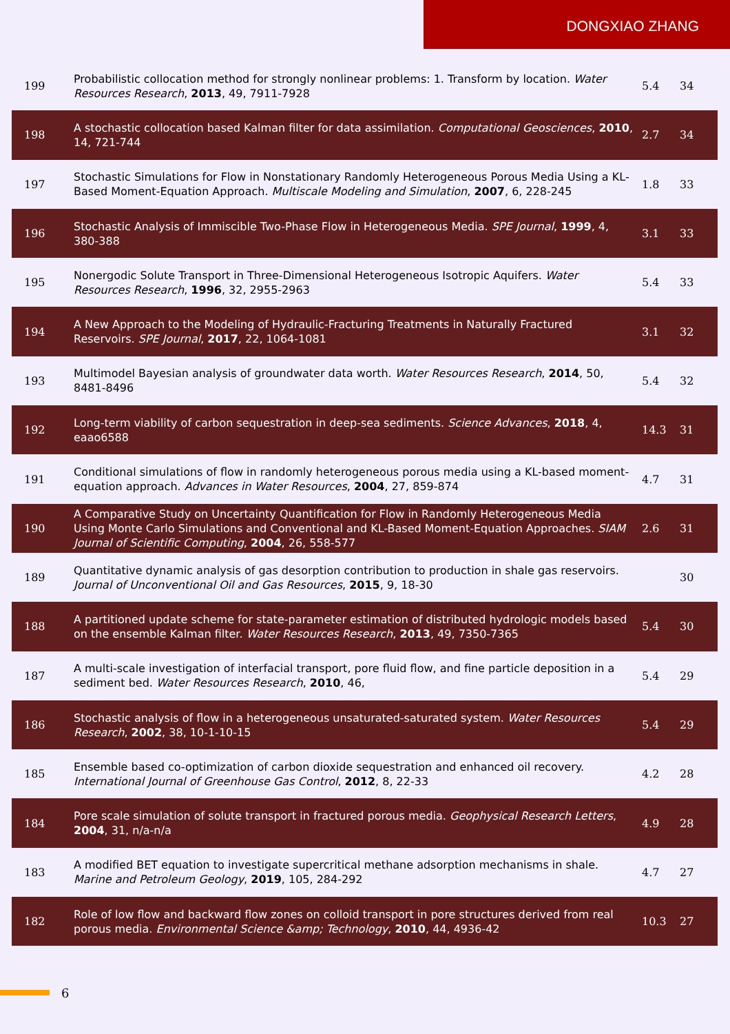DONGXIAO ZHANG
| 199 | Probabilistic collocation method for strongly nonlinear problems: 1. Transform by location. Water Resources Research , 2013 , 49, 7911-7928 | 5.4 | 34 |
| 198 | A stochastic collocation based Kalman filter for data assimilation. Computational Geosciences , 2010 , 14, 721-744 | 2.7 | 34 |
| 197 | Stochastic Simulations for Flow in Nonstationary Randomly Heterogeneous Porous Media Using a KL-Based Moment-Equation Approach. Multiscale Modeling and Simulation , 2007 , 6, 228-245 | 1.8 | 33 |
| 196 | Stochastic Analysis of Immiscible Two-Phase Flow in Heterogeneous Media. SPE Journal , 1999 , 4, 380-388 | 3.1 | 33 |
| 195 | Nonergodic Solute Transport in Three-Dimensional Heterogeneous Isotropic Aquifers. Water Resources Research , 1996 , 32, 2955-2963 | 5.4 | 33 |
| 194 | A New Approach to the Modeling of Hydraulic-Fracturing Treatments in Naturally Fractured Reservoirs. SPE Journal , 2017 , 22, 1064-1081 | 3.1 | 32 |
| 193 | Multimodel Bayesian analysis of groundwater data worth. Water Resources Research , 2014 , 50, 8481-8496 | 5.4 | 32 |
| 192 | Long-term viability of carbon sequestration in deep-sea sediments. Science Advances , 2018 , 4, eaao6588 | 14.3 | 31 |
| 191 | Conditional simulations of flow in randomly heterogeneous porous media using a KL-based moment-equation approach. Advances in Water Resources , 2004 , 27, 859-874 | 4.7 | 31 |
| 190 | A Comparative Study on Uncertainty Quantification for Flow in Randomly Heterogeneous Media Using Monte Carlo Simulations and Conventional and KL-Based Moment-Equation Approaches. SIAM Journal of Scientific Computing , 2004 , 26, 558-577 | 2.6 | 31 |
| 189 | Quantitative dynamic analysis of gas desorption contribution to production in shale gas reservoirs. Journal of Unconventional Oil and Gas Resources , 2015 , 9, 18-30 | | 30 |
| 188 | A partitioned update scheme for state-parameter estimation of distributed hydrologic models based on the ensemble Kalman filter. Water Resources Research , 2013 , 49, 7350-7365 | 5.4 | 30 |
| 187 | A multi-scale investigation of interfacial transport, pore fluid flow, and fine particle deposition in a sediment bed. Water Resources Research , 2010 , 46, | 5.4 | 29 |
| 186 | Stochastic analysis of flow in a heterogeneous unsaturated-saturated system. Water Resources Research , 2002 , 38, 10-1-10-15 | 5.4 | 29 |
| 185 | Ensemble based co-optimization of carbon dioxide sequestration and enhanced oil recovery. International Journal of Greenhouse Gas Control , 2012 , 8, 22-33 | 4.2 | 28 |
| 184 | Pore scale simulation of solute transport in fractured porous media. Geophysical Research Letters , 2004 , 31, n/a-n/a | 4.9 | 28 |
| 183 | A modified BET equation to investigate supercritical methane adsorption mechanisms in shale. Marine and Petroleum Geology , 2019 , 105, 284-292 | 4.7 | 27 |
| 182 | Role of low flow and backward flow zones on colloid transport in pore structures derived from real porous media. Environmental Science &amp; Technology , 2010 , 44, 4936-42 | 10.3 | 27 |
6